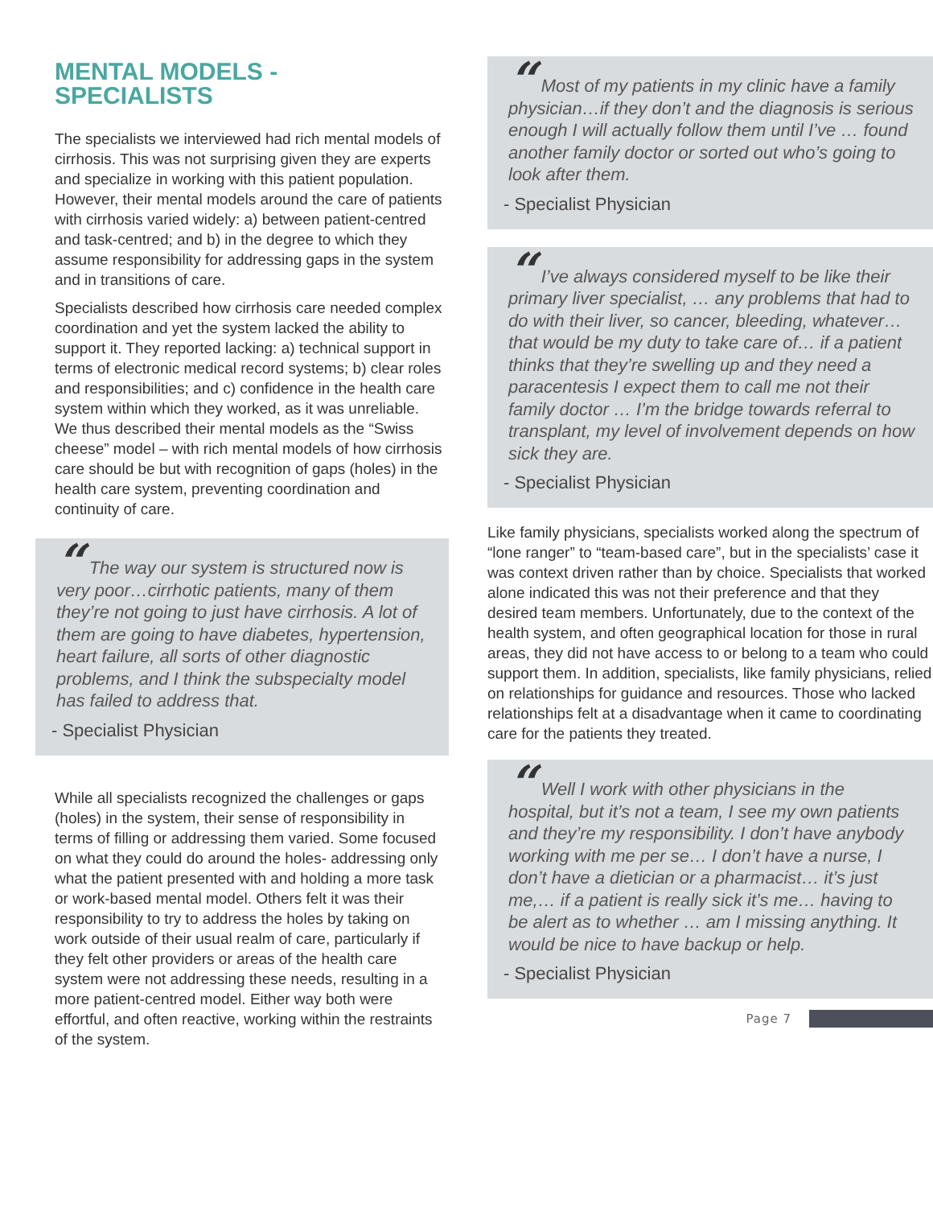MENTAL MODELS -
SPECIALISTS
The specialists we interviewed had rich mental models of cirrhosis. This was not surprising given they are experts and specialize in working with this patient population. However, their mental models around the care of patients with cirrhosis varied widely: a) between patient-centred and task-centred; and b) in the degree to which they assume responsibility for addressing gaps in the system and in transitions of care.
Specialists described how cirrhosis care needed complex coordination and yet the system lacked the ability to support it. They reported lacking: a) technical support in terms of electronic medical record systems; b) clear roles and responsibilities; and c) confidence in the health care system within which they worked, as it was unreliable. We thus described their mental models as the “Swiss cheese” model – with rich mental models of how cirrhosis care should be but with recognition of gaps (holes) in the health care system, preventing coordination and continuity of care.
“ The way our system is structured now is very poor…cirrhotic patients, many of them they’re not going to just have cirrhosis. A lot of them are going to have diabetes, hypertension, heart failure, all sorts of other diagnostic problems, and I think the subspecialty model has failed to address that.
- Specialist Physician
While all specialists recognized the challenges or gaps (holes) in the system, their sense of responsibility in terms of filling or addressing them varied. Some focused on what they could do around the holes- addressing only what the patient presented with and holding a more task or work-based mental model. Others felt it was their responsibility to try to address the holes by taking on work outside of their usual realm of care, particularly if they felt other providers or areas of the health care system were not addressing these needs, resulting in a more patient-centred model. Either way both were effortful, and often reactive, working within the restraints of the system.
“ Most of my patients in my clinic have a family physician…if they don’t and the diagnosis is serious enough I will actually follow them until I’ve … found another family doctor or sorted out who’s going to look after them.
- Specialist Physician
“ I’ve always considered myself to be like their primary liver specialist, … any problems that had to do with their liver, so cancer, bleeding, whatever…that would be my duty to take care of… if a patient thinks that they’re swelling up and they need a paracentesis I expect them to call me not their family doctor … I’m the bridge towards referral to transplant, my level of involvement depends on how sick they are.
- Specialist Physician
Like family physicians, specialists worked along the spectrum of “lone ranger” to “team-based care”, but in the specialists’ case it was context driven rather than by choice. Specialists that worked alone indicated this was not their preference and that they desired team members. Unfortunately, due to the context of the health system, and often geographical location for those in rural areas, they did not have access to or belong to a team who could support them. In addition, specialists, like family physicians, relied on relationships for guidance and resources. Those who lacked relationships felt at a disadvantage when it came to coordinating care for the patients they treated.
“ Well I work with other physicians in the hospital, but it’s not a team, I see my own patients and they’re my responsibility. I don’t have anybody working with me per se… I don’t have a nurse, I don’t have a dietician or a pharmacist… it’s just me,… if a patient is really sick it’s me… having to be alert as to whether … am I missing anything. It would be nice to have backup or help.
- Specialist Physician
Page 7